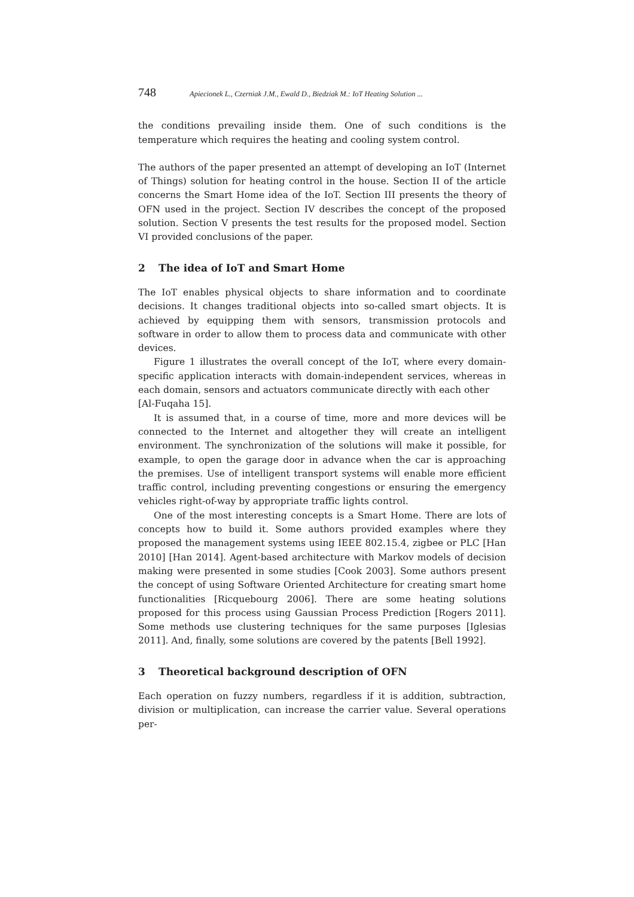748 Apiecionek L., Czerniak J.M., Ewald D., Biedziak M.: IoT Heating Solution ...
the conditions prevailing inside them. One of such conditions is the temperature which requires the heating and cooling system control.
The authors of the paper presented an attempt of developing an IoT (Internet of Things) solution for heating control in the house. Section II of the article concerns the Smart Home idea of the IoT. Section III presents the theory of OFN used in the project. Section IV describes the concept of the proposed solution. Section V presents the test results for the proposed model. Section VI provided conclusions of the paper.
2 The idea of IoT and Smart Home
The IoT enables physical objects to share information and to coordinate decisions. It changes traditional objects into so-called smart objects. It is achieved by equipping them with sensors, transmission protocols and software in order to allow them to process data and communicate with other devices.
Figure 1 illustrates the overall concept of the IoT, where every domain-specific application interacts with domain-independent services, whereas in each domain, sensors and actuators communicate directly with each other
[Al-Fuqaha 15].
It is assumed that, in a course of time, more and more devices will be connected to the Internet and altogether they will create an intelligent environment. The synchronization of the solutions will make it possible, for example, to open the garage door in advance when the car is approaching the premises. Use of intelligent transport systems will enable more efficient traffic control, including preventing congestions or ensuring the emergency vehicles right-of-way by appropriate traffic lights control.
One of the most interesting concepts is a Smart Home. There are lots of concepts how to build it. Some authors provided examples where they proposed the management systems using IEEE 802.15.4, zigbee or PLC [Han 2010] [Han 2014]. Agent-based architecture with Markov models of decision making were presented in some studies [Cook 2003]. Some authors present the concept of using Software Oriented Architecture for creating smart home functionalities [Ricquebourg 2006]. There are some heating solutions proposed for this process using Gaussian Process Prediction [Rogers 2011]. Some methods use clustering techniques for the same purposes [Iglesias 2011]. And, finally, some solutions are covered by the patents [Bell 1992].
3 Theoretical background description of OFN
Each operation on fuzzy numbers, regardless if it is addition, subtraction, division or multiplication, can increase the carrier value. Several operations per-